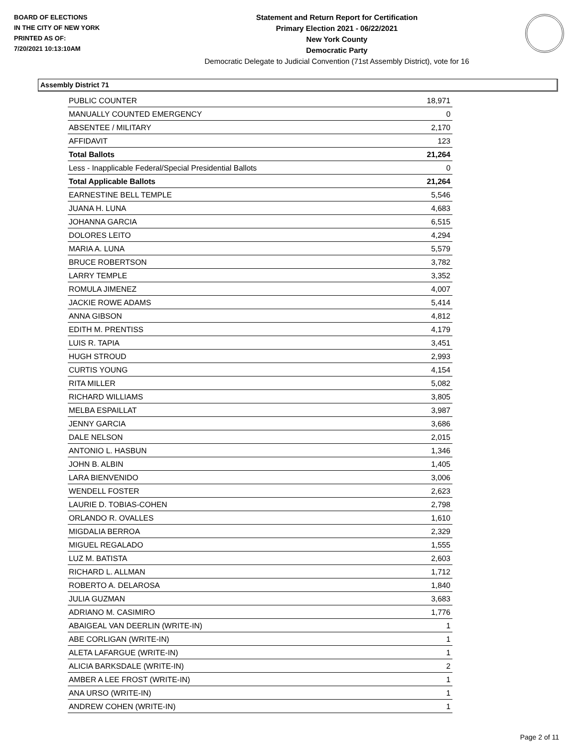BOARD OF ELECTIONS
IN THE CITY OF NEW YORK
PRINTED AS OF:
7/20/2021 10:13:10AM
Statement and Return Report for Certification
Primary Election 2021 - 06/22/2021
New York County
Democratic Party
Democratic Delegate to Judicial Convention (71st Assembly District), vote for 16
Assembly District 71
| PUBLIC COUNTER | 18,971 |
| MANUALLY COUNTED EMERGENCY | 0 |
| ABSENTEE / MILITARY | 2,170 |
| AFFIDAVIT | 123 |
| Total Ballots | 21,264 |
| Less - Inapplicable Federal/Special Presidential Ballots | 0 |
| Total Applicable Ballots | 21,264 |
| EARNESTINE BELL TEMPLE | 5,546 |
| JUANA H. LUNA | 4,683 |
| JOHANNA GARCIA | 6,515 |
| DOLORES LEITO | 4,294 |
| MARIA A. LUNA | 5,579 |
| BRUCE ROBERTSON | 3,782 |
| LARRY TEMPLE | 3,352 |
| ROMULA JIMENEZ | 4,007 |
| JACKIE ROWE ADAMS | 5,414 |
| ANNA GIBSON | 4,812 |
| EDITH M. PRENTISS | 4,179 |
| LUIS R. TAPIA | 3,451 |
| HUGH STROUD | 2,993 |
| CURTIS YOUNG | 4,154 |
| RITA MILLER | 5,082 |
| RICHARD WILLIAMS | 3,805 |
| MELBA ESPAILLAT | 3,987 |
| JENNY GARCIA | 3,686 |
| DALE NELSON | 2,015 |
| ANTONIO L. HASBUN | 1,346 |
| JOHN B. ALBIN | 1,405 |
| LARA BIENVENIDO | 3,006 |
| WENDELL FOSTER | 2,623 |
| LAURIE D. TOBIAS-COHEN | 2,798 |
| ORLANDO R. OVALLES | 1,610 |
| MIGDALIA BERROA | 2,329 |
| MIGUEL REGALADO | 1,555 |
| LUZ M. BATISTA | 2,603 |
| RICHARD L. ALLMAN | 1,712 |
| ROBERTO A. DELAROSA | 1,840 |
| JULIA GUZMAN | 3,683 |
| ADRIANO M. CASIMIRO | 1,776 |
| ABAIGEAL VAN DEERLIN (WRITE-IN) | 1 |
| ABE CORLIGAN (WRITE-IN) | 1 |
| ALETA LAFARGUE (WRITE-IN) | 1 |
| ALICIA BARKSDALE (WRITE-IN) | 2 |
| AMBER A LEE FROST (WRITE-IN) | 1 |
| ANA URSO (WRITE-IN) | 1 |
| ANDREW COHEN (WRITE-IN) | 1 |
Page 2 of 11